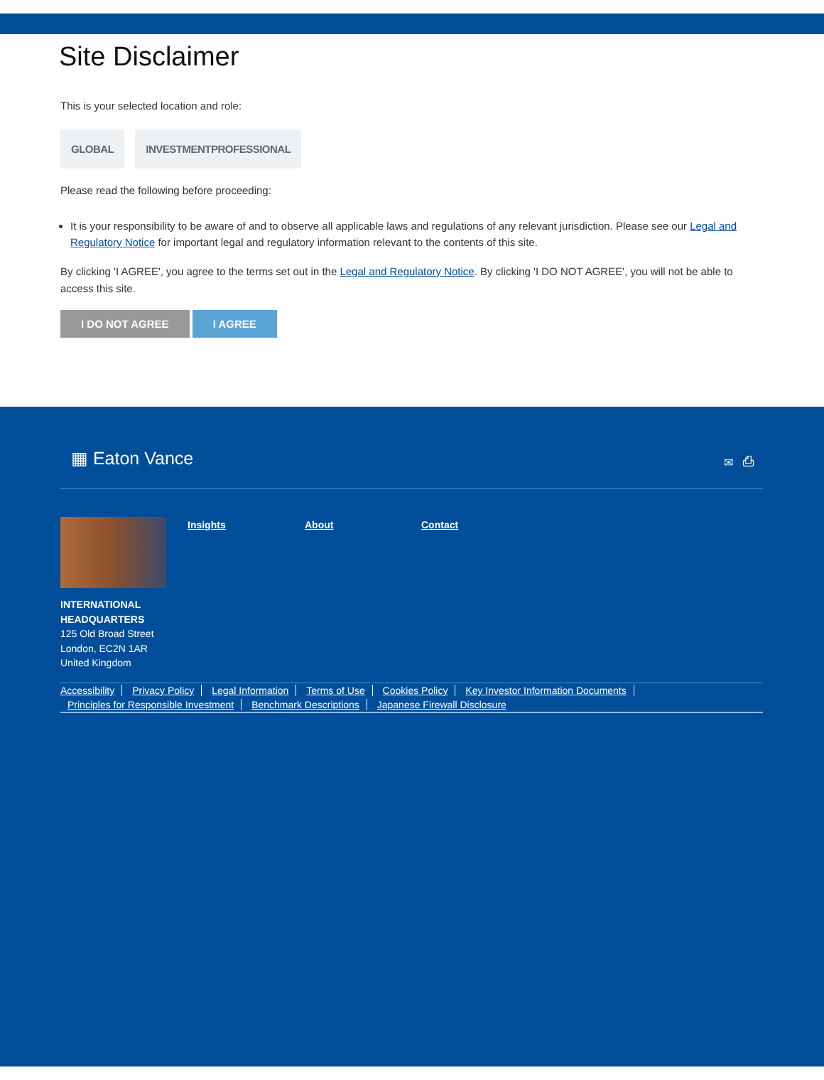Site Disclaimer
This is your selected location and role:
GLOBAL INVESTMENTPROFESSIONAL
Please read the following before proceeding:
It is your responsibility to be aware of and to observe all applicable laws and regulations of any relevant jurisdiction. Please see our Legal and Regulatory Notice for important legal and regulatory information relevant to the contents of this site.
By clicking 'I AGREE', you agree to the terms set out in the Legal and Regulatory Notice. By clicking 'I DO NOT AGREE', you will not be able to access this site.
I DO NOT AGREE I AGREE
▦ Eaton Vance ✉ ⎙
Insights About Contact
INTERNATIONAL
HEADQUARTERS
125 Old Broad Street
London, EC2N 1AR
United Kingdom
Accessibility Privacy Policy Legal Information Terms of Use Cookies Policy Key Investor Information Documents
Principles for Responsible Investment Benchmark Descriptions Japanese Firewall Disclosure